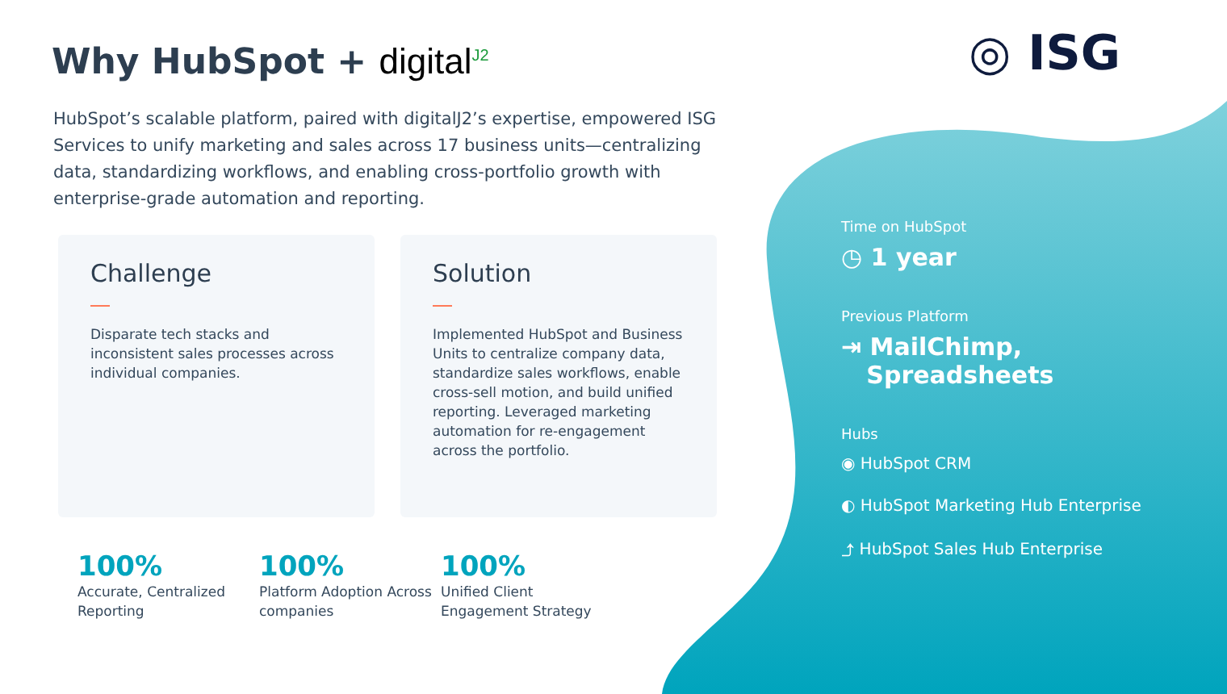◎ ISG
Why HubSpot + digital<sup>J2</sup>
HubSpot’s scalable platform, paired with digitalJ2’s expertise, empowered ISG Services to unify marketing and sales across 17 business units—centralizing data, standardizing workflows, and enabling cross-portfolio growth with enterprise-grade automation and reporting.
Challenge
Disparate tech stacks and inconsistent sales processes across individual companies.
Solution
Implemented HubSpot and Business Units to centralize company data, standardize sales workflows, enable cross-sell motion, and build unified reporting. Leveraged marketing automation for re-engagement across the portfolio.
100%
Accurate, Centralized Reporting
100%
Platform Adoption Across companies
100%
Unified Client Engagement Strategy
Time on HubSpot
◷ 1 year
Previous Platform
⇥ MailChimp,
Spreadsheets
Hubs
◉ HubSpot CRM
◐ HubSpot Marketing Hub Enterprise
⤴ HubSpot Sales Hub Enterprise